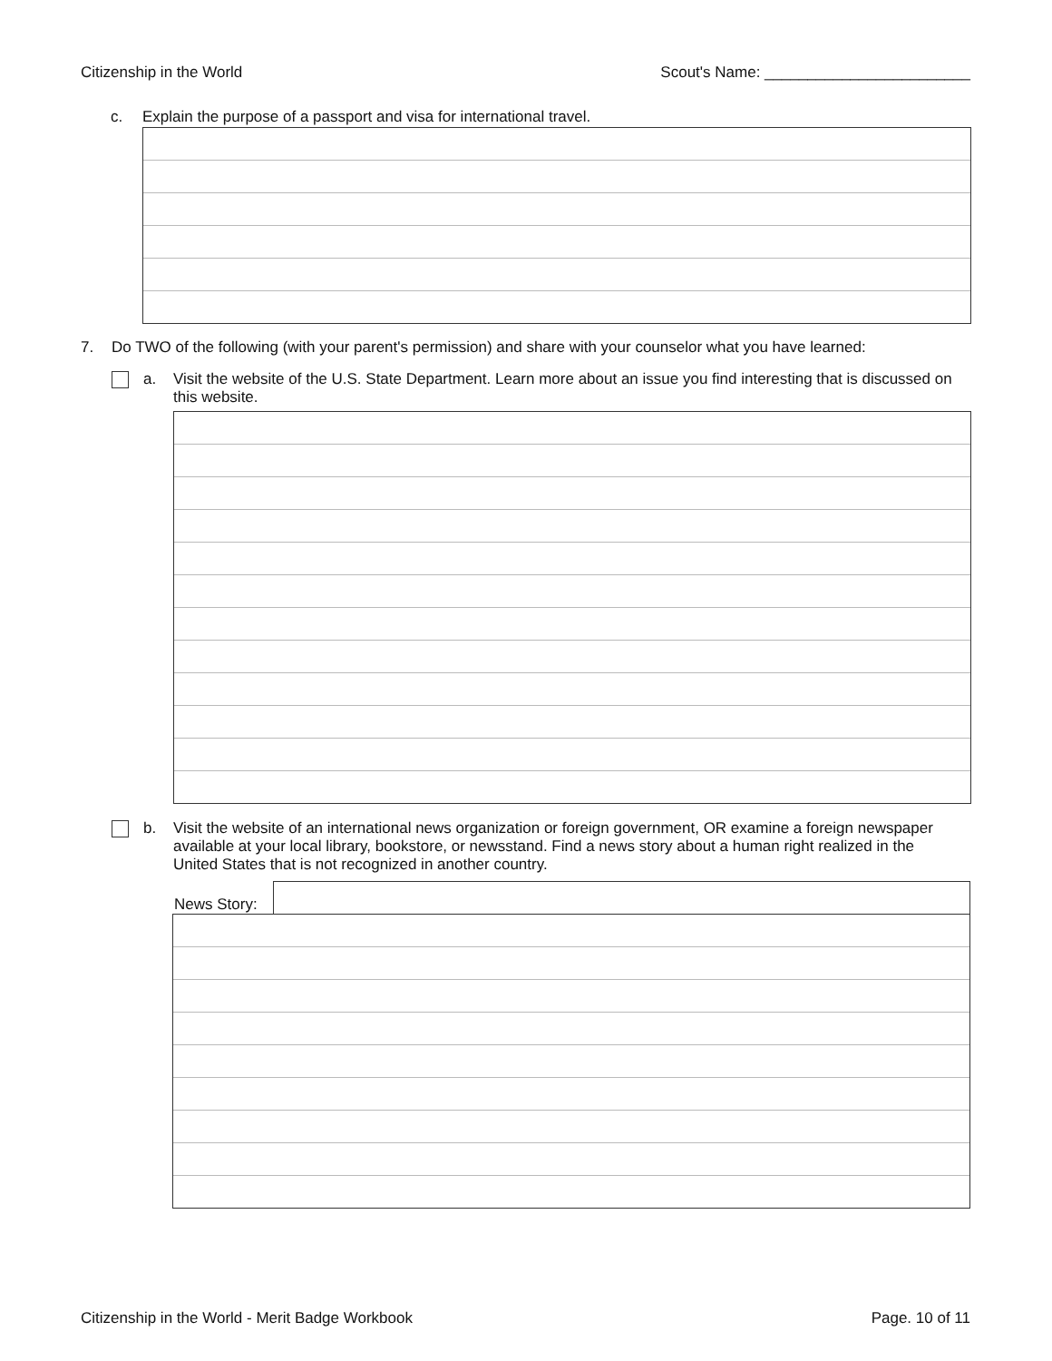Citizenship in the World Scout's Name: ________________________
c. Explain the purpose of a passport and visa for international travel.
7. Do TWO of the following (with your parent's permission) and share with your counselor what you have learned:
a. Visit the website of the U.S. State Department. Learn more about an issue you find interesting that is discussed on this website.
b. Visit the website of an international news organization or foreign government, OR examine a foreign newspaper available at your local library, bookstore, or newsstand. Find a news story about a human right realized in the United States that is not recognized in another country.
News Story:
Citizenship in the World - Merit Badge Workbook Page. 10 of 11